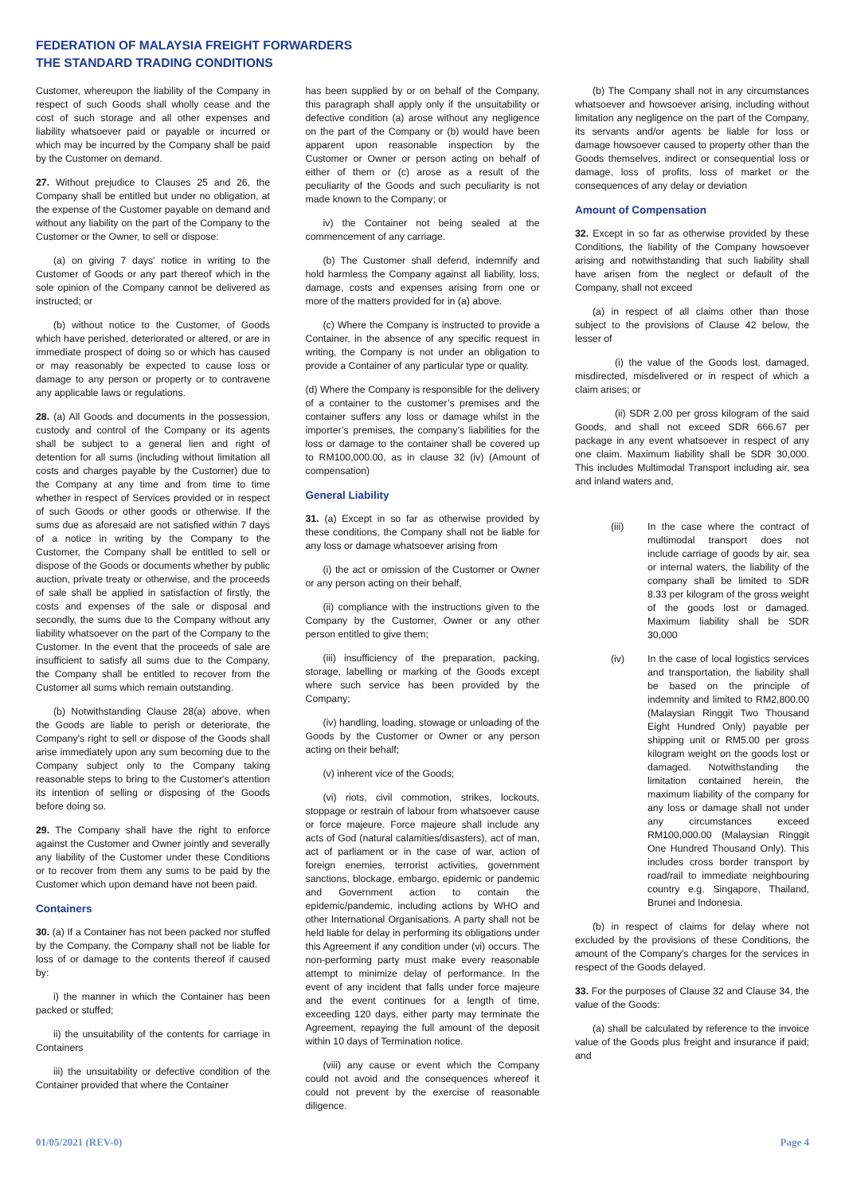FEDERATION OF MALAYSIA FREIGHT FORWARDERS
THE STANDARD TRADING CONDITIONS
Customer, whereupon the liability of the Company in respect of such Goods shall wholly cease and the cost of such storage and all other expenses and liability whatsoever paid or payable or incurred or which may be incurred by the Company shall be paid by the Customer on demand.
27. Without prejudice to Clauses 25 and 26, the Company shall be entitled but under no obligation, at the expense of the Customer payable on demand and without any liability on the part of the Company to the Customer or the Owner, to sell or dispose:
(a) on giving 7 days' notice in writing to the Customer of Goods or any part thereof which in the sole opinion of the Company cannot be delivered as instructed; or
(b) without notice to the Customer, of Goods which have perished, deteriorated or altered, or are in immediate prospect of doing so or which has caused or may reasonably be expected to cause loss or damage to any person or property or to contravene any applicable laws or regulations.
28. (a) All Goods and documents in the possession, custody and control of the Company or its agents shall be subject to a general lien and right of detention for all sums (including without limitation all costs and charges payable by the Customer) due to the Company at any time and from time to time whether in respect of Services provided or in respect of such Goods or other goods or otherwise. If the sums due as aforesaid are not satisfied within 7 days of a notice in writing by the Company to the Customer, the Company shall be entitled to sell or dispose of the Goods or documents whether by public auction, private treaty or otherwise, and the proceeds of sale shall be applied in satisfaction of firstly, the costs and expenses of the sale or disposal and secondly, the sums due to the Company without any liability whatsoever on the part of the Company to the Customer. In the event that the proceeds of sale are insufficient to satisfy all sums due to the Company, the Company shall be entitled to recover from the Customer all sums which remain outstanding.
(b) Notwithstanding Clause 28(a) above, when the Goods are liable to perish or deteriorate, the Company's right to sell or dispose of the Goods shall arise immediately upon any sum becoming due to the Company subject only to the Company taking reasonable steps to bring to the Customer's attention its intention of selling or disposing of the Goods before doing so.
29. The Company shall have the right to enforce against the Customer and Owner jointly and severally any liability of the Customer under these Conditions or to recover from them any sums to be paid by the Customer which upon demand have not been paid.
Containers
30. (a) If a Container has not been packed nor stuffed by the Company, the Company shall not be liable for loss of or damage to the contents thereof if caused by:
i) the manner in which the Container has been packed or stuffed;
ii) the unsuitability of the contents for carriage in Containers
iii) the unsuitability or defective condition of the Container provided that where the Container
has been supplied by or on behalf of the Company, this paragraph shall apply only if the unsuitability or defective condition (a) arose without any negligence on the part of the Company or (b) would have been apparent upon reasonable inspection by the Customer or Owner or person acting on behalf of either of them or (c) arose as a result of the peculiarity of the Goods and such peculiarity is not made known to the Company; or
iv) the Container not being sealed at the commencement of any carriage.
(b) The Customer shall defend, indemnify and hold harmless the Company against all liability, loss, damage, costs and expenses arising from one or more of the matters provided for in (a) above.
(c) Where the Company is instructed to provide a Container, in the absence of any specific request in writing, the Company is not under an obligation to provide a Container of any particular type or quality.
(d) Where the Company is responsible for the delivery of a container to the customer’s premises and the container suffers any loss or damage whilst in the importer’s premises, the company’s liabilities for the loss or damage to the container shall be covered up to RM100,000.00, as in clause 32 (iv) (Amount of compensation)
General Liability
31. (a) Except in so far as otherwise provided by these conditions, the Company shall not be liable for any loss or damage whatsoever arising from
(i) the act or omission of the Customer or Owner or any person acting on their behalf,
(ii) compliance with the instructions given to the Company by the Customer, Owner or any other person entitled to give them;
(iii) insufficiency of the preparation, packing, storage, labelling or marking of the Goods except where such service has been provided by the Company;
(iv) handling, loading, stowage or unloading of the Goods by the Customer or Owner or any person acting on their behalf;
(v) inherent vice of the Goods;
(vi) riots, civil commotion, strikes, lockouts, stoppage or restrain of labour from whatsoever cause or force majeure. Force majeure shall include any acts of God (natural calamities/disasters), act of man, act of parliament or in the case of war, action of foreign enemies, terrorist activities, government sanctions, blockage, embargo, epidemic or pandemic and Government action to contain the epidemic/pandemic, including actions by WHO and other International Organisations. A party shall not be held liable for delay in performing its obligations under this Agreement if any condition under (vi) occurs. The non-performing party must make every reasonable attempt to minimize delay of performance. In the event of any incident that falls under force majeure and the event continues for a length of time, exceeding 120 days, either party may terminate the Agreement, repaying the full amount of the deposit within 10 days of Termination notice.
(viii) any cause or event which the Company could not avoid and the consequences whereof it could not prevent by the exercise of reasonable diligence.
(b) The Company shall not in any circumstances whatsoever and howsoever arising, including without limitation any negligence on the part of the Company, its servants and/or agents be liable for loss or damage howsoever caused to property other than the Goods themselves, indirect or consequential loss or damage, loss of profits, loss of market or the consequences of any delay or deviation
Amount of Compensation
32. Except in so far as otherwise provided by these Conditions, the liability of the Company howsoever arising and notwithstanding that such liability shall have arisen from the neglect or default of the Company, shall not exceed
(a) in respect of all claims other than those subject to the provisions of Clause 42 below, the lesser of
(i) the value of the Goods lost, damaged, misdirected, misdelivered or in respect of which a claim arises; or
(ii) SDR 2.00 per gross kilogram of the said Goods, and shall not exceed SDR 666.67 per package in any event whatsoever in respect of any one claim. Maximum liability shall be SDR 30,000. This includes Multimodal Transport including air, sea and inland waters and,
(iii) In the case where the contract of multimodal transport does not include carriage of goods by air, sea or internal waters, the liability of the company shall be limited to SDR 8.33 per kilogram of the gross weight of the goods lost or damaged. Maximum liability shall be SDR 30,000
(iv) In the case of local logistics services and transportation, the liability shall be based on the principle of indemnity and limited to RM2,800.00 (Malaysian Ringgit Two Thousand Eight Hundred Only) payable per shipping unit or RM5.00 per gross kilogram weight on the goods lost or damaged. Notwithstanding the limitation contained herein, the maximum liability of the company for any loss or damage shall not under any circumstances exceed RM100,000.00 (Malaysian Ringgit One Hundred Thousand Only). This includes cross border transport by road/rail to immediate neighbouring country e.g. Singapore, Thailand, Brunei and Indonesia.
(b) in respect of claims for delay where not excluded by the provisions of these Conditions, the amount of the Company's charges for the services in respect of the Goods delayed.
33. For the purposes of Clause 32 and Clause 34, the value of the Goods:
(a) shall be calculated by reference to the invoice value of the Goods plus freight and insurance if paid; and
01/05/2021 (REV-0) Page 4